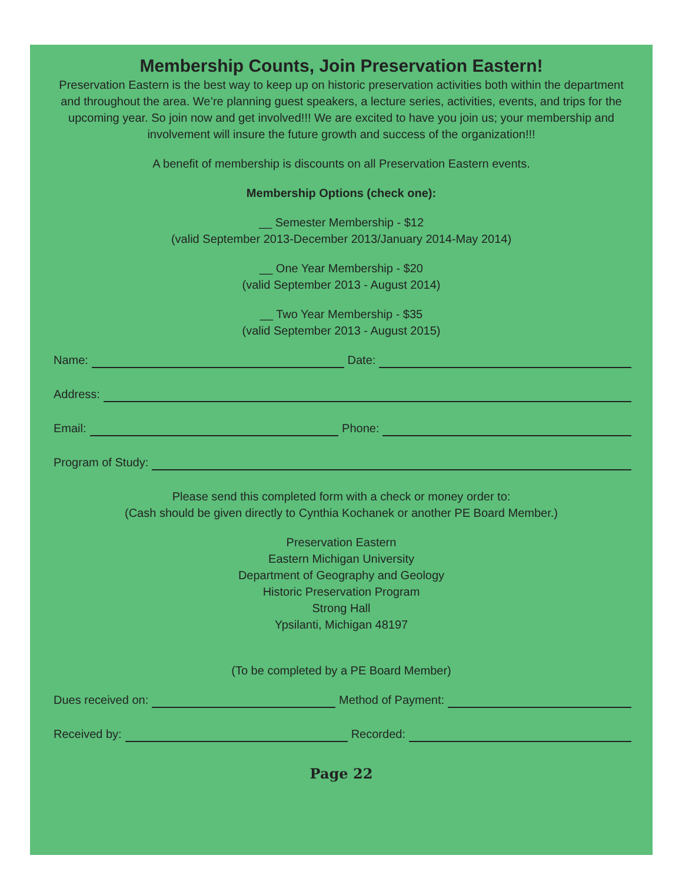Membership Counts, Join Preservation Eastern!
Preservation Eastern is the best way to keep up on historic preservation activities both within the department and throughout the area. We’re planning guest speakers, a lecture series, activities, events, and trips for the upcoming year. So join now and get involved!!! We are excited to have you join us; your membership and involvement will insure the future growth and success of the organization!!!
A benefit of membership is discounts on all Preservation Eastern events.
Membership Options (check one):
__ Semester Membership - $12
(valid September 2013-December 2013/January 2014-May 2014)
__ One Year Membership - $20
(valid September 2013 - August 2014)
__ Two Year Membership - $35
(valid September 2013 - August 2015)
Name: Date:
Address:
Email: Phone:
Program of Study:
Please send this completed form with a check or money order to:
(Cash should be given directly to Cynthia Kochanek or another PE Board Member.)
Preservation Eastern
Eastern Michigan University
Department of Geography and Geology
Historic Preservation Program
Strong Hall
Ypsilanti, Michigan 48197
(To be completed by a PE Board Member)
Dues received on: Method of Payment:
Received by: Recorded:
Page 22